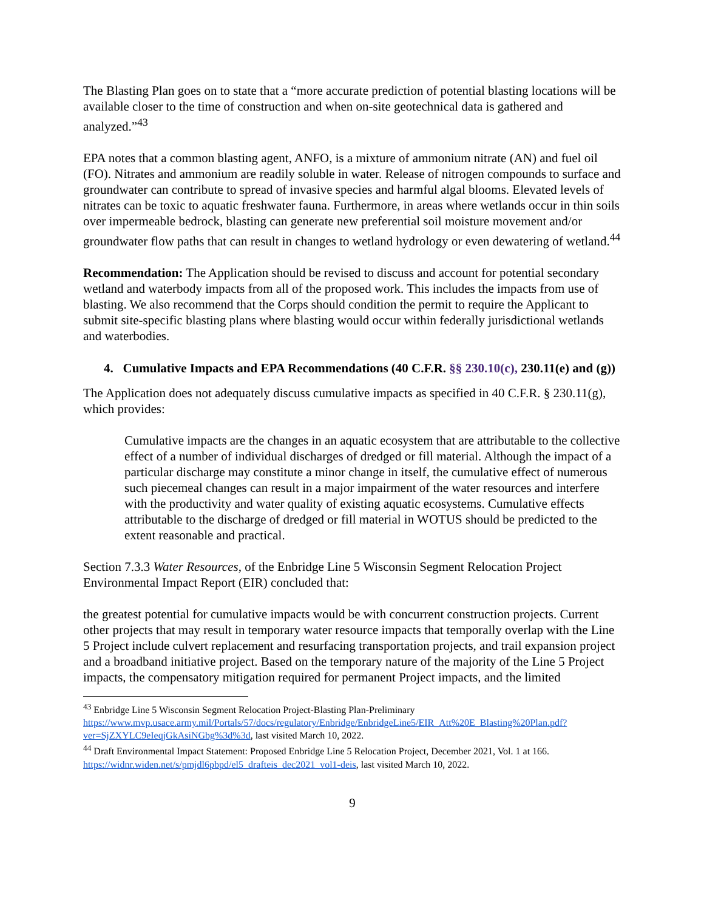The Blasting Plan goes on to state that a “more accurate prediction of potential blasting locations will be available closer to the time of construction and when on-site geotechnical data is gathered and analyzed.”<sup>43</sup>
EPA notes that a common blasting agent, ANFO, is a mixture of ammonium nitrate (AN) and fuel oil (FO). Nitrates and ammonium are readily soluble in water. Release of nitrogen compounds to surface and groundwater can contribute to spread of invasive species and harmful algal blooms. Elevated levels of nitrates can be toxic to aquatic freshwater fauna. Furthermore, in areas where wetlands occur in thin soils over impermeable bedrock, blasting can generate new preferential soil moisture movement and/or groundwater flow paths that can result in changes to wetland hydrology or even dewatering of wetland.<sup>44</sup>
Recommendation: The Application should be revised to discuss and account for potential secondary wetland and waterbody impacts from all of the proposed work. This includes the impacts from use of blasting. We also recommend that the Corps should condition the permit to require the Applicant to submit site-specific blasting plans where blasting would occur within federally jurisdictional wetlands and waterbodies.
4. Cumulative Impacts and EPA Recommendations (40 C.F.R. §§ 230.10(c), 230.11(e) and (g))
The Application does not adequately discuss cumulative impacts as specified in 40 C.F.R. § 230.11(g), which provides:
Cumulative impacts are the changes in an aquatic ecosystem that are attributable to the collective effect of a number of individual discharges of dredged or fill material. Although the impact of a particular discharge may constitute a minor change in itself, the cumulative effect of numerous such piecemeal changes can result in a major impairment of the water resources and interfere with the productivity and water quality of existing aquatic ecosystems. Cumulative effects attributable to the discharge of dredged or fill material in WOTUS should be predicted to the extent reasonable and practical.
Section 7.3.3 Water Resources, of the Enbridge Line 5 Wisconsin Segment Relocation Project Environmental Impact Report (EIR) concluded that:
the greatest potential for cumulative impacts would be with concurrent construction projects. Current other projects that may result in temporary water resource impacts that temporally overlap with the Line 5 Project include culvert replacement and resurfacing transportation projects, and trail expansion project and a broadband initiative project. Based on the temporary nature of the majority of the Line 5 Project impacts, the compensatory mitigation required for permanent Project impacts, and the limited
<sup>43</sup> Enbridge Line 5 Wisconsin Segment Relocation Project-Blasting Plan-Preliminary https://www.mvp.usace.army.mil/Portals/57/docs/regulatory/Enbridge/EnbridgeLine5/EIR_Att%20E_Blasting%20Plan.pdf?ver=SjZXYLC9eIeqjGkAsiNGbg%3d%3d, last visited March 10, 2022.
<sup>44</sup> Draft Environmental Impact Statement: Proposed Enbridge Line 5 Relocation Project, December 2021, Vol. 1 at 166. https://widnr.widen.net/s/pmjdl6pbpd/el5_drafteis_dec2021_vol1-deis, last visited March 10, 2022.
9